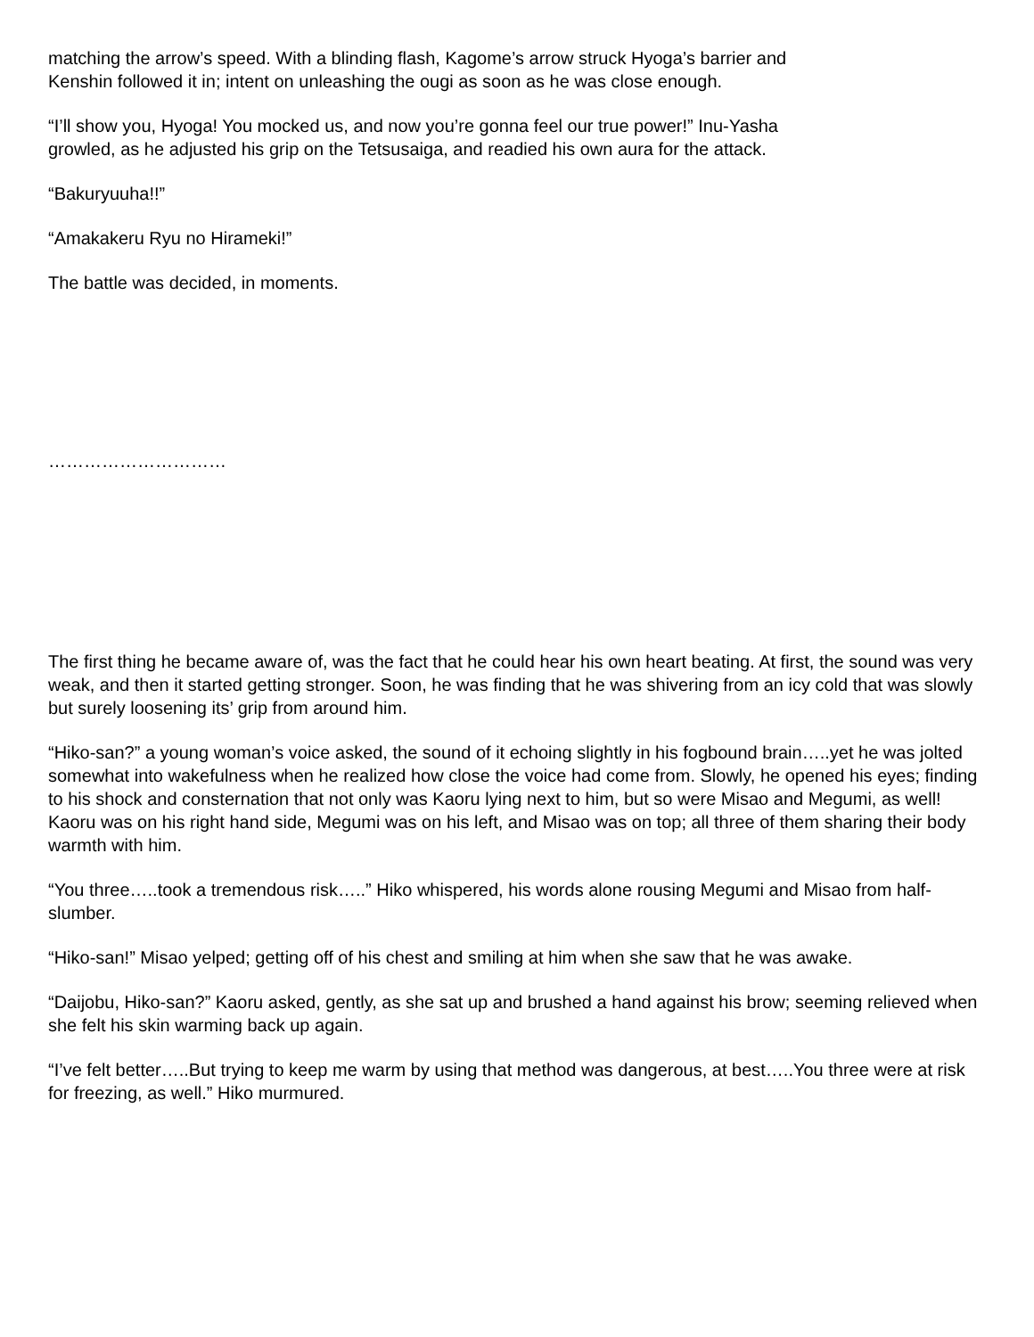matching the arrow’s speed. With a blinding flash, Kagome’s arrow struck Hyoga’s barrier and
Kenshin followed it in; intent on unleashing the ougi as soon as he was close enough.
“I’ll show you, Hyoga! You mocked us, and now you’re gonna feel our true power!” Inu-Yasha
growled, as he adjusted his grip on the Tetsusaiga, and readied his own aura for the attack.
“Bakuryuuha!!”
“Amakakeru Ryu no Hirameki!”
The battle was decided, in moments.
…………………………
The first thing he became aware of, was the fact that he could hear his own heart beating. At first, the sound was very weak, and then it started getting stronger. Soon, he was finding that he was shivering from an icy cold that was slowly but surely loosening its’ grip from around him.
“Hiko-san?” a young woman’s voice asked, the sound of it echoing slightly in his fogbound brain…..yet he was jolted somewhat into wakefulness when he realized how close the voice had come from. Slowly, he opened his eyes; finding to his shock and consternation that not only was Kaoru lying next to him, but so were Misao and Megumi, as well! Kaoru was on his right hand side, Megumi was on his left, and Misao was on top; all three of them sharing their body warmth with him.
“You three…..took a tremendous risk…..” Hiko whispered, his words alone rousing Megumi and Misao from half-slumber.
“Hiko-san!” Misao yelped; getting off of his chest and smiling at him when she saw that he was awake.
“Daijobu, Hiko-san?” Kaoru asked, gently, as she sat up and brushed a hand against his brow; seeming relieved when she felt his skin warming back up again.
“I’ve felt better…..But trying to keep me warm by using that method was dangerous, at best…..You three were at risk for freezing, as well.” Hiko murmured.